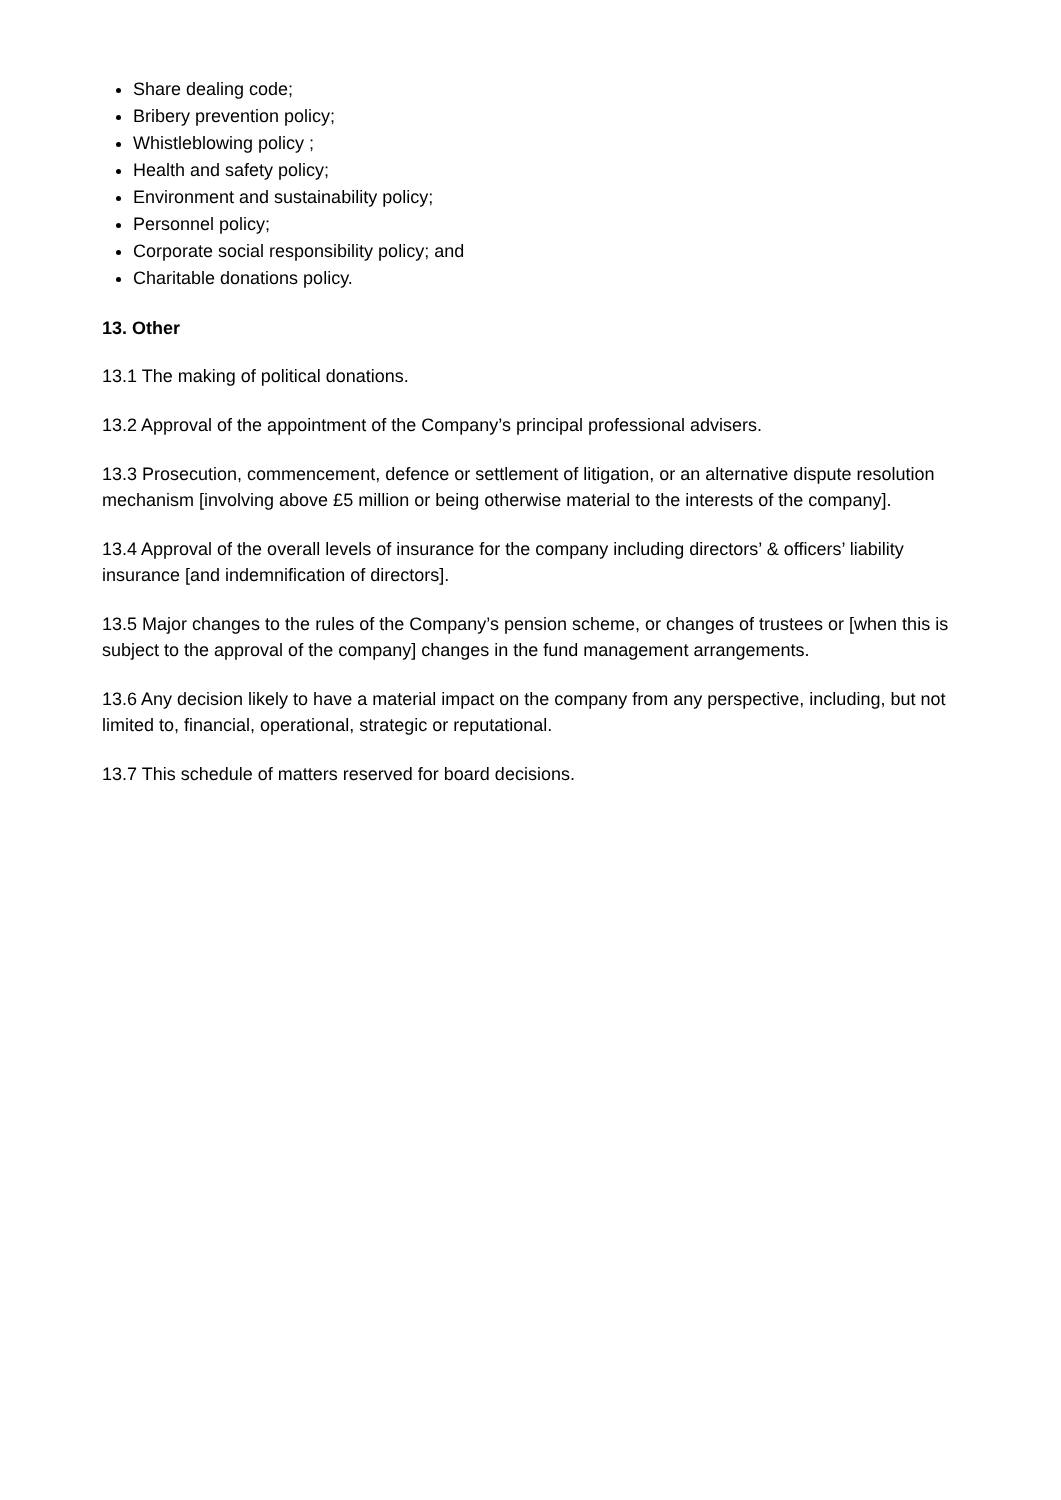Share dealing code;
Bribery prevention policy;
Whistleblowing policy ;
Health and safety policy;
Environment and sustainability policy;
Personnel policy;
Corporate social responsibility policy; and
Charitable donations policy.
13. Other
13.1 The making of political donations.
13.2 Approval of the appointment of the Company’s principal professional advisers.
13.3 Prosecution, commencement, defence or settlement of litigation, or an alternative dispute resolution mechanism [involving above £5 million or being otherwise material to the interests of the company].
13.4 Approval of the overall levels of insurance for the company including directors’ & officers’ liability insurance [and indemnification of directors].
13.5 Major changes to the rules of the Company’s pension scheme, or changes of trustees or [when this is subject to the approval of the company] changes in the fund management arrangements.
13.6 Any decision likely to have a material impact on the company from any perspective, including, but not limited to, financial, operational, strategic or reputational.
13.7 This schedule of matters reserved for board decisions.